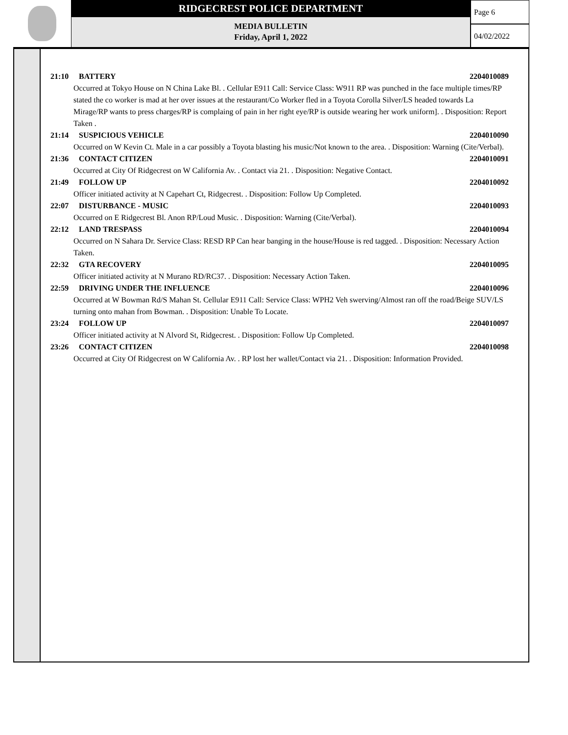RIDGECREST POLICE DEPARTMENT
MEDIA BULLETIN
Friday, April 1, 2022
Page 6
04/02/2022
21:10 BATTERY 2204010089
Occurred at Tokyo House on N China Lake Bl. . Cellular E911 Call: Service Class: W911 RP was punched in the face multiple times/RP stated the co worker is mad at her over issues at the restaurant/Co Worker fled in a Toyota Corolla Silver/LS headed towards La Mirage/RP wants to press charges/RP is complaing of pain in her right eye/RP is outside wearing her work uniform]. . Disposition: Report Taken .
21:14 SUSPICIOUS VEHICLE 2204010090
Occurred on W Kevin Ct. Male in a car possibly a Toyota blasting his music/Not known to the area. . Disposition: Warning (Cite/Verbal).
21:36 CONTACT CITIZEN 2204010091
Occurred at City Of Ridgecrest on W California Av. . Contact via 21. . Disposition: Negative Contact.
21:49 FOLLOW UP 2204010092
Officer initiated activity at N Capehart Ct, Ridgecrest. . Disposition: Follow Up Completed.
22:07 DISTURBANCE - MUSIC 2204010093
Occurred on E Ridgecrest Bl. Anon RP/Loud Music. . Disposition: Warning (Cite/Verbal).
22:12 LAND TRESPASS 2204010094
Occurred on N Sahara Dr. Service Class: RESD RP Can hear banging in the house/House is red tagged. . Disposition: Necessary Action Taken.
22:32 GTA RECOVERY 2204010095
Officer initiated activity at N Murano RD/RC37. . Disposition: Necessary Action Taken.
22:59 DRIVING UNDER THE INFLUENCE 2204010096
Occurred at W Bowman Rd/S Mahan St. Cellular E911 Call: Service Class: WPH2 Veh swerving/Almost ran off the road/Beige SUV/LS turning onto mahan from Bowman. . Disposition: Unable To Locate.
23:24 FOLLOW UP 2204010097
Officer initiated activity at N Alvord St, Ridgecrest. . Disposition: Follow Up Completed.
23:26 CONTACT CITIZEN 2204010098
Occurred at City Of Ridgecrest on W California Av. . RP lost her wallet/Contact via 21. . Disposition: Information Provided.